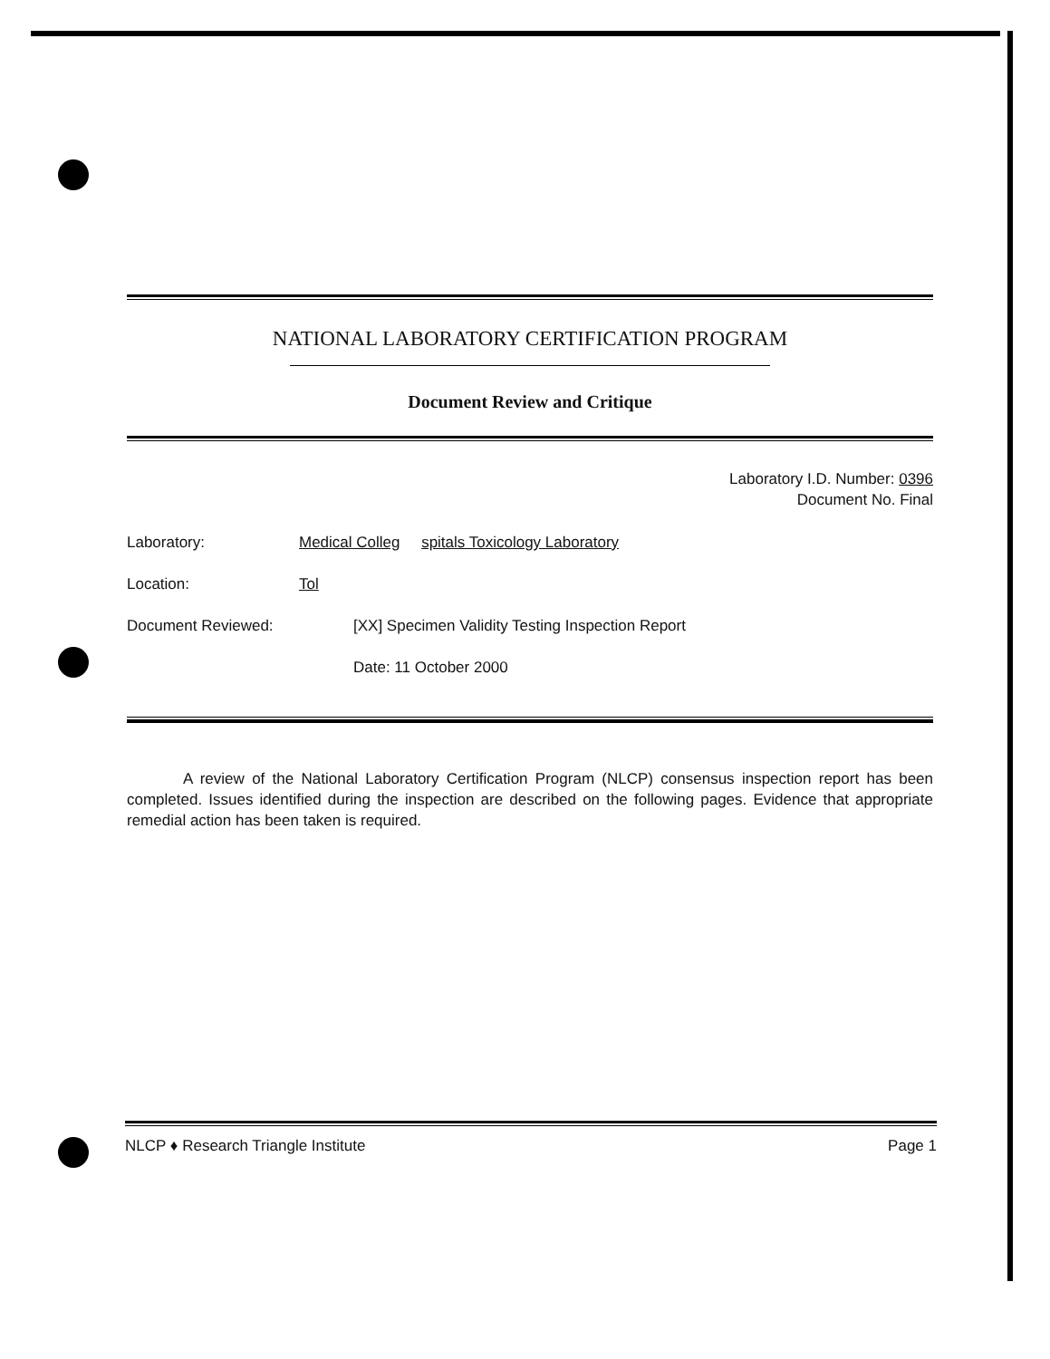NATIONAL LABORATORY CERTIFICATION PROGRAM
Document Review and Critique
Laboratory I.D. Number: 0396
Document No. Final
Laboratory: Medical Colleg spitals Toxicology Laboratory
Location: Tol
Document Reviewed: [XX] Specimen Validity Testing Inspection Report
Date: 11 October 2000
A review of the National Laboratory Certification Program (NLCP) consensus inspection report has been completed. Issues identified during the inspection are described on the following pages. Evidence that appropriate remedial action has been taken is required.
NLCP ♦ Research Triangle Institute Page 1